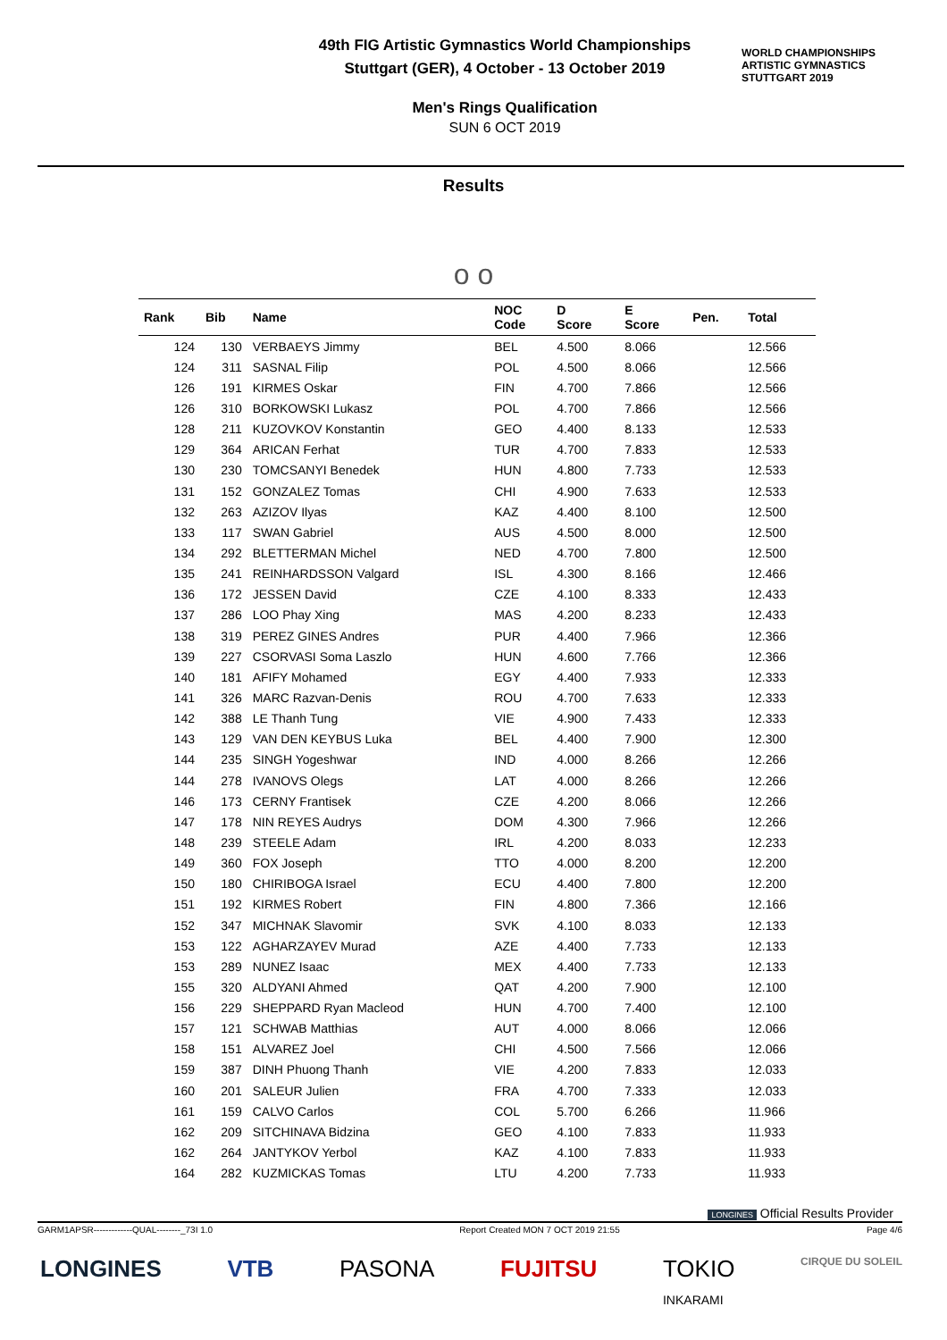49th FIG Artistic Gymnastics World Championships
Stuttgart (GER), 4 October - 13 October 2019
Men's Rings Qualification
SUN 6 OCT 2019
WORLD CHAMPIONSHIPS
ARTISTIC GYMNASTICS
STUTTGART 2019
Results
o o
| Rank | Bib | Name | NOC Code | D Score | E Score | Pen. | Total |
| --- | --- | --- | --- | --- | --- | --- | --- |
| 124 | 130 | VERBAEYS Jimmy | BEL | 4.500 | 8.066 | | 12.566 |
| 124 | 311 | SASNAL Filip | POL | 4.500 | 8.066 | | 12.566 |
| 126 | 191 | KIRMES Oskar | FIN | 4.700 | 7.866 | | 12.566 |
| 126 | 310 | BORKOWSKI Lukasz | POL | 4.700 | 7.866 | | 12.566 |
| 128 | 211 | KUZOVKOV Konstantin | GEO | 4.400 | 8.133 | | 12.533 |
| 129 | 364 | ARICAN Ferhat | TUR | 4.700 | 7.833 | | 12.533 |
| 130 | 230 | TOMCSANYI Benedek | HUN | 4.800 | 7.733 | | 12.533 |
| 131 | 152 | GONZALEZ Tomas | CHI | 4.900 | 7.633 | | 12.533 |
| 132 | 263 | AZIZOV Ilyas | KAZ | 4.400 | 8.100 | | 12.500 |
| 133 | 117 | SWAN Gabriel | AUS | 4.500 | 8.000 | | 12.500 |
| 134 | 292 | BLETTERMAN Michel | NED | 4.700 | 7.800 | | 12.500 |
| 135 | 241 | REINHARDSSON Valgard | ISL | 4.300 | 8.166 | | 12.466 |
| 136 | 172 | JESSEN David | CZE | 4.100 | 8.333 | | 12.433 |
| 137 | 286 | LOO Phay Xing | MAS | 4.200 | 8.233 | | 12.433 |
| 138 | 319 | PEREZ GINES Andres | PUR | 4.400 | 7.966 | | 12.366 |
| 139 | 227 | CSORVASI Soma Laszlo | HUN | 4.600 | 7.766 | | 12.366 |
| 140 | 181 | AFIFY Mohamed | EGY | 4.400 | 7.933 | | 12.333 |
| 141 | 326 | MARC Razvan-Denis | ROU | 4.700 | 7.633 | | 12.333 |
| 142 | 388 | LE Thanh Tung | VIE | 4.900 | 7.433 | | 12.333 |
| 143 | 129 | VAN DEN KEYBUS Luka | BEL | 4.400 | 7.900 | | 12.300 |
| 144 | 235 | SINGH Yogeshwar | IND | 4.000 | 8.266 | | 12.266 |
| 144 | 278 | IVANOVS Olegs | LAT | 4.000 | 8.266 | | 12.266 |
| 146 | 173 | CERNY Frantisek | CZE | 4.200 | 8.066 | | 12.266 |
| 147 | 178 | NIN REYES Audrys | DOM | 4.300 | 7.966 | | 12.266 |
| 148 | 239 | STEELE Adam | IRL | 4.200 | 8.033 | | 12.233 |
| 149 | 360 | FOX Joseph | TTO | 4.000 | 8.200 | | 12.200 |
| 150 | 180 | CHIRIBOGA Israel | ECU | 4.400 | 7.800 | | 12.200 |
| 151 | 192 | KIRMES Robert | FIN | 4.800 | 7.366 | | 12.166 |
| 152 | 347 | MICHNAK Slavomir | SVK | 4.100 | 8.033 | | 12.133 |
| 153 | 122 | AGHARZAYEV Murad | AZE | 4.400 | 7.733 | | 12.133 |
| 153 | 289 | NUNEZ Isaac | MEX | 4.400 | 7.733 | | 12.133 |
| 155 | 320 | ALDYANI Ahmed | QAT | 4.200 | 7.900 | | 12.100 |
| 156 | 229 | SHEPPARD Ryan Macleod | HUN | 4.700 | 7.400 | | 12.100 |
| 157 | 121 | SCHWAB Matthias | AUT | 4.000 | 8.066 | | 12.066 |
| 158 | 151 | ALVAREZ Joel | CHI | 4.500 | 7.566 | | 12.066 |
| 159 | 387 | DINH Phuong Thanh | VIE | 4.200 | 7.833 | | 12.033 |
| 160 | 201 | SALEUR Julien | FRA | 4.700 | 7.333 | | 12.033 |
| 161 | 159 | CALVO Carlos | COL | 5.700 | 6.266 | | 11.966 |
| 162 | 209 | SITCHINAVA Bidzina | GEO | 4.100 | 7.833 | | 11.933 |
| 162 | 264 | JANTYKOV Yerbol | KAZ | 4.100 | 7.833 | | 11.933 |
| 164 | 282 | KUZMICKAS Tomas | LTU | 4.200 | 7.733 | | 11.933 |
LONGINES Official Results Provider
GARM1APSR-------------QUAL--------_73I 1.0 Report Created MON 7 OCT 2019 21:55 Page 4/6
LONGINES VTB PASONA FUJITSU TOKIO
INKARAMI CIRQUE DU SOLEIL